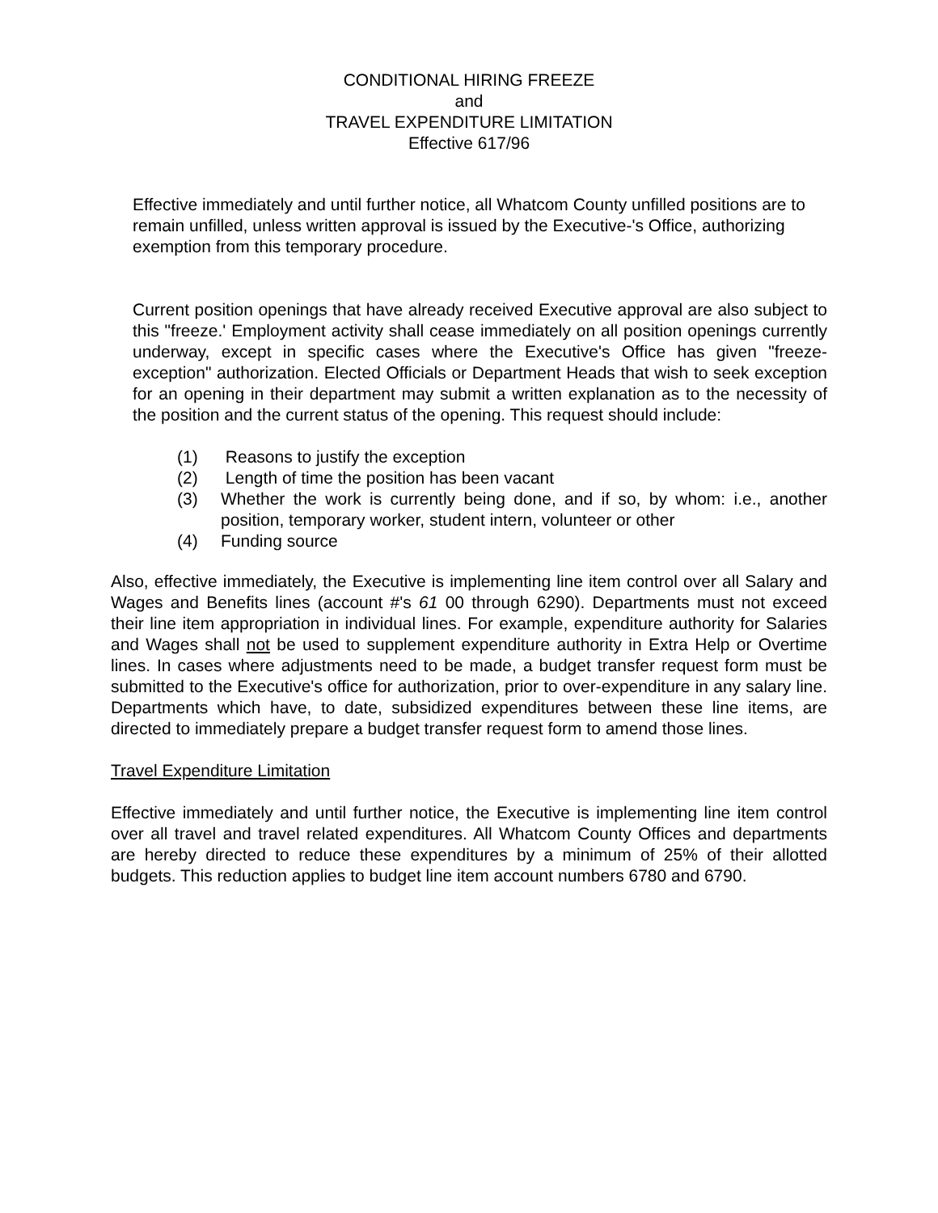CONDITIONAL HIRING FREEZE
and
TRAVEL EXPENDITURE LIMITATION
Effective 617/96
Effective immediately and until further notice, all Whatcom County unfilled positions are to remain unfilled, unless written approval is issued by the Executive-'s Office, authorizing exemption from this temporary procedure.
Current position openings that have already received Executive approval are also subject to this "freeze.' Employment activity shall cease immediately on all position openings currently underway, except in specific cases where the Executive's Office has given "freeze-exception" authorization. Elected Officials or Department Heads that wish to seek exception for an opening in their department may submit a written explanation as to the necessity of the position and the current status of the opening. This request should include:
(1) Reasons to justify the exception
(2) Length of time the position has been vacant
(3) Whether the work is currently being done, and if so, by whom: i.e., another position, temporary worker, student intern, volunteer or other
(4) Funding source
Also, effective immediately, the Executive is implementing line item control over all Salary and Wages and Benefits lines (account #'s 61 00 through 6290). Departments must not exceed their line item appropriation in individual lines. For example, expenditure authority for Salaries and Wages shall not be used to supplement expenditure authority in Extra Help or Overtime lines. In cases where adjustments need to be made, a budget transfer request form must be submitted to the Executive's office for authorization, prior to over-expenditure in any salary line. Departments which have, to date, subsidized expenditures between these line items, are directed to immediately prepare a budget transfer request form to amend those lines.
Travel Expenditure Limitation
Effective immediately and until further notice, the Executive is implementing line item control over all travel and travel related expenditures. All Whatcom County Offices and departments are hereby directed to reduce these expenditures by a minimum of 25% of their allotted budgets. This reduction applies to budget line item account numbers 6780 and 6790.